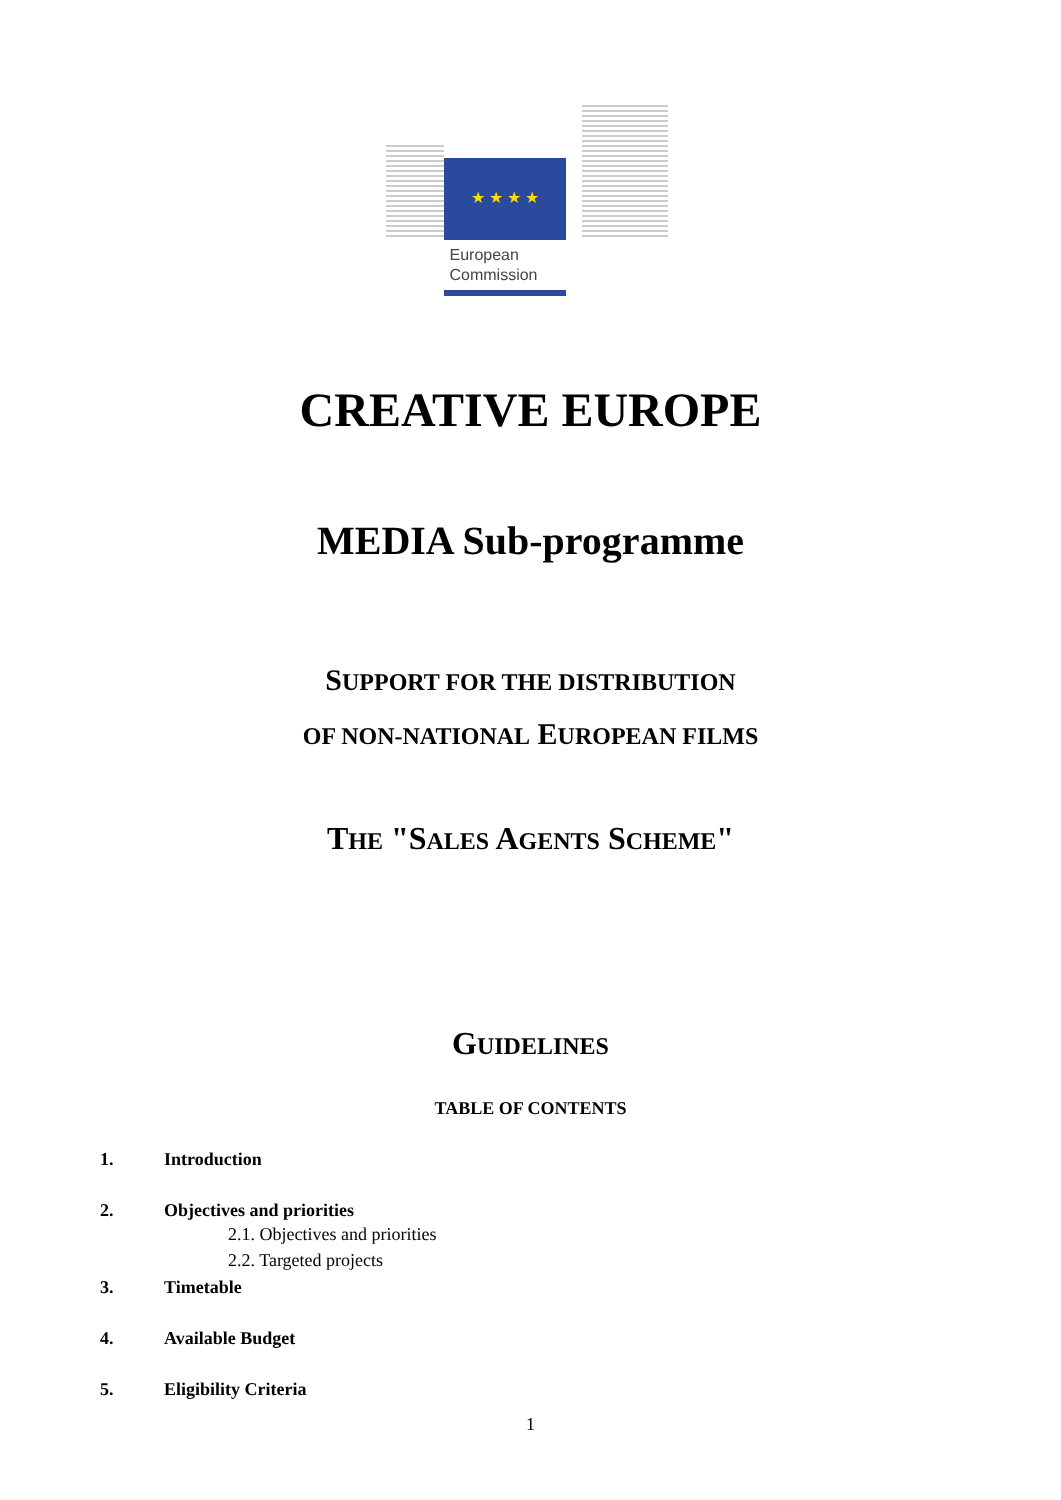★ ★ ★ ★
European
Commission
CREATIVE EUROPE
MEDIA Sub-programme
SUPPORT FOR THE DISTRIBUTION
OF NON-NATIONAL EUROPEAN FILMS
THE "SALES AGENTS SCHEME"
GUIDELINES
TABLE OF CONTENTS
1. Introduction
2. Objectives and priorities
2.1. Objectives and priorities
2.2. Targeted projects
3. Timetable
4. Available Budget
5. Eligibility Criteria
1